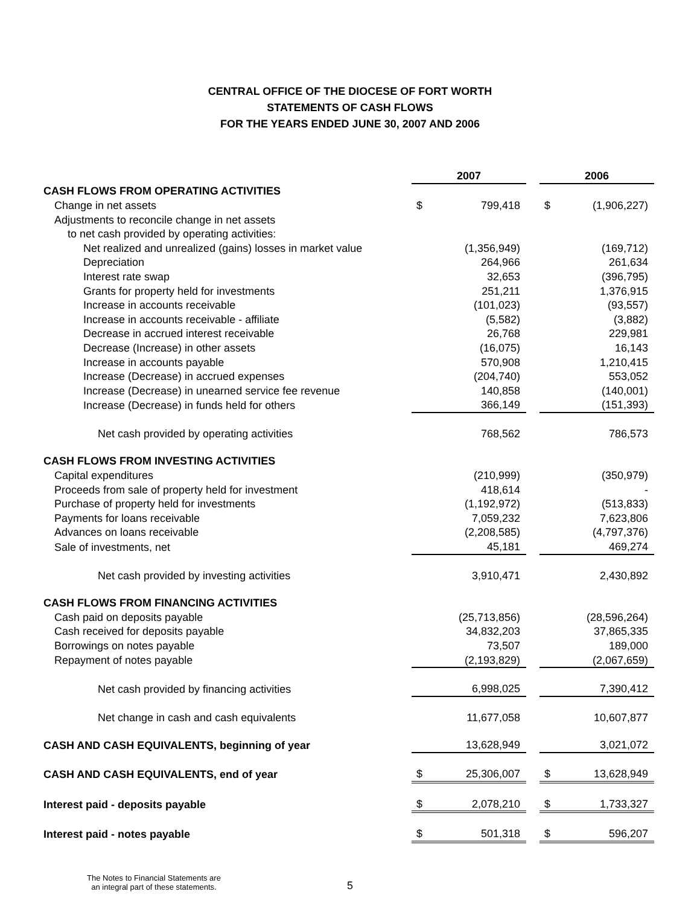CENTRAL OFFICE OF THE DIOCESE OF FORT WORTH
STATEMENTS OF CASH FLOWS
FOR THE YEARS ENDED JUNE 30, 2007 AND 2006
| | 2007 | | | 2006 | |
| CASH FLOWS FROM OPERATING ACTIVITIES | | | | | |
| Change in net assets | $ | 799,418 | | $ | (1,906,227) |
| Adjustments to reconcile change in net assets | | | | | |
| to net cash provided by operating activities: | | | | | |
| Net realized and unrealized (gains) losses in market value | | (1,356,949) | | | (169,712) |
| Depreciation | | 264,966 | | | 261,634 |
| Interest rate swap | | 32,653 | | | (396,795) |
| Grants for property held for investments | | 251,211 | | | 1,376,915 |
| Increase in accounts receivable | | (101,023) | | | (93,557) |
| Increase in accounts receivable - affiliate | | (5,582) | | | (3,882) |
| Decrease in accrued interest receivable | | 26,768 | | | 229,981 |
| Decrease (Increase) in other assets | | (16,075) | | | 16,143 |
| Increase in accounts payable | | 570,908 | | | 1,210,415 |
| Increase (Decrease) in accrued expenses | | (204,740) | | | 553,052 |
| Increase (Decrease) in unearned service fee revenue | | 140,858 | | | (140,001) |
| Increase (Decrease) in funds held for others | | 366,149 | | | (151,393) |
| Net cash provided by operating activities | | 768,562 | | | 786,573 |
| CASH FLOWS FROM INVESTING ACTIVITIES | | | | | |
| Capital expenditures | | (210,999) | | | (350,979) |
| Proceeds from sale of property held for investment | | 418,614 | | | - |
| Purchase of property held for investments | | (1,192,972) | | | (513,833) |
| Payments for loans receivable | | 7,059,232 | | | 7,623,806 |
| Advances on loans receivable | | (2,208,585) | | | (4,797,376) |
| Sale of investments, net | | 45,181 | | | 469,274 |
| Net cash provided by investing activities | | 3,910,471 | | | 2,430,892 |
| CASH FLOWS FROM FINANCING ACTIVITIES | | | | | |
| Cash paid on deposits payable | | (25,713,856) | | | (28,596,264) |
| Cash received for deposits payable | | 34,832,203 | | | 37,865,335 |
| Borrowings on notes payable | | 73,507 | | | 189,000 |
| Repayment of notes payable | | (2,193,829) | | | (2,067,659) |
| Net cash provided by financing activities | | 6,998,025 | | | 7,390,412 |
| Net change in cash and cash equivalents | | 11,677,058 | | | 10,607,877 |
| CASH AND CASH EQUIVALENTS, beginning of year | | 13,628,949 | | | 3,021,072 |
| CASH AND CASH EQUIVALENTS, end of year | $ | 25,306,007 | | $ | 13,628,949 |
| Interest paid - deposits payable | $ | 2,078,210 | | $ | 1,733,327 |
| Interest paid - notes payable | $ | 501,318 | | $ | 596,207 |
The Notes to Financial Statements are
an integral part of these statements.
5